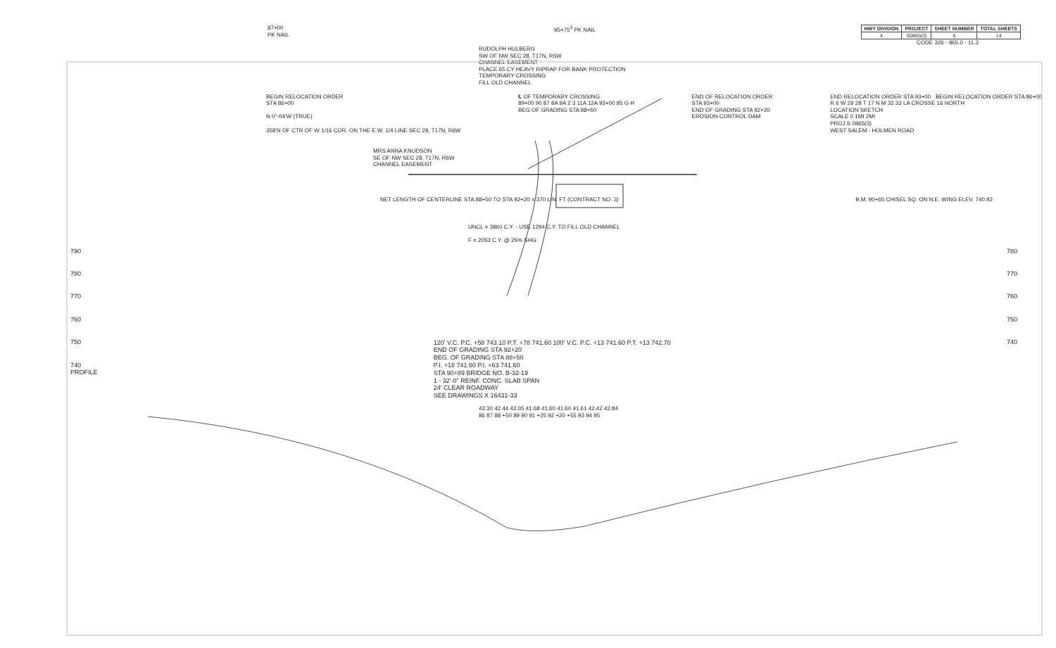87+00
PK NAIL
95+75<sup>3</sup> PK NAIL
| HWY DIVISION | PROJECT | SHEET NUMBER | TOTAL SHEETS |
| --- | --- | --- | --- |
| 4 | S0865(3) | 5 | 14 |
CODE 326 - 865.0 - 11.3
RUDOLPH HULBERG
SW OF NW SEC 28, T17N, R6W
CHANNEL EASEMENT
PLACE 65 CY HEAVY RIPRAP FOR BANK PROTECTION
TEMPORARY CROSSING
FILL OLD CHANNEL
BEGIN RELOCATION ORDER
STA 86+00
N 0°-04'W (TRUE)
358'N OF CTR OF W 1/16 COR. ON THE E.W. 1/4 LINE SEC 28, T17N, R6W
℄ OF TEMPORARY CROSSING
89+00 90 87 8A 9A 2 3 11A 12A 93+00 95 G H
BEG OF GRADING STA 88+50
END OF RELOCATION ORDER
STA 93+00
END OF GRADING STA 92+20
EROSION CONTROL DAM
END RELOCATION ORDER STA 93+00 BEGIN RELOCATION ORDER STA 86+00
R 6 W 29 28 T 17 N M 32 33 LA CROSSE 16 NORTH
LOCATION SKETCH
SCALE 0 1MI 2MI
PROJ S 0865(3)
WEST SALEM - HOLMEN ROAD
MRS ANNA KNUDSON
SE OF NW SEC 28, T17N, R6W
CHANNEL EASEMENT
NET LENGTH OF CENTERLINE STA 88+50 TO STA 92+20 = 370 LIN. FT (CONTRACT NO. 3)
B.M. 90+65 CHISEL SQ. ON N.E. WING ELEV. 740.92
UNCL = 3860 C.Y. - USE 1294 C.Y. TO FILL OLD CHANNEL
F = 2053 C.Y. @ 25% SHG.
790
780
770
760
750
740
PROFILE
120' V.C. P.C. +58 743.10 P.T. +78 741.60 100' V.C. P.C. +13 741.60 P.T. +13 742.70
END OF GRADING STA 92+20
BEG. OF GRADING STA 88+50
P.I. +18 741.60 P.I. +63 741.60
STA 90+89 BRIDGE NO. B-32-19
1 - 32'-0" REINF. CONC. SLAB SPAN
24' CLEAR ROADWAY
SEE DRAWINGS X 16431-33
780
770
760
750
740
43.30 42.44 42.05 41.68 41.60 41.60 41.61 42.42 42.84
86 87 88 +50 89 90 91 +25 92 +20 +55 93 94 95